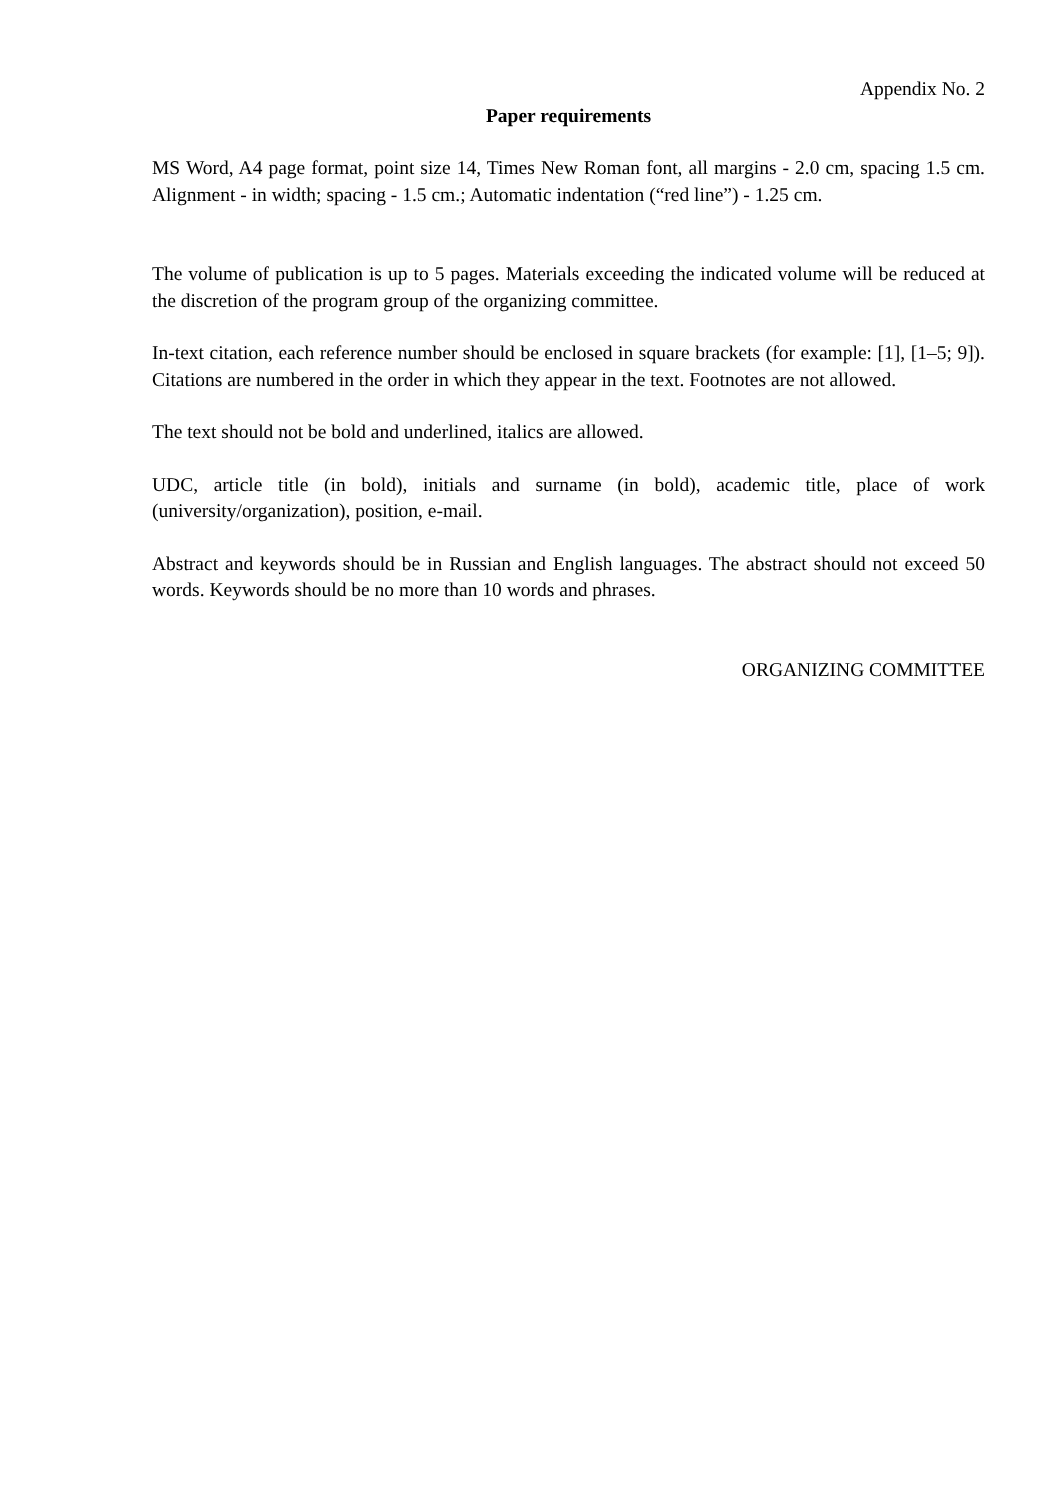Appendix No. 2
Paper requirements
MS Word, A4 page format, point size 14, Times New Roman font, all margins - 2.0 cm, spacing 1.5 cm. Alignment - in width; spacing - 1.5 cm.; Automatic indentation (“red line”) - 1.25 cm.
The volume of publication is up to 5 pages. Materials exceeding the indicated volume will be reduced at the discretion of the program group of the organizing committee.
In-text citation, each reference number should be enclosed in square brackets (for example: [1], [1–5; 9]). Citations are numbered in the order in which they appear in the text. Footnotes are not allowed.
The text should not be bold and underlined, italics are allowed.
UDC, article title (in bold), initials and surname (in bold), academic title, place of work (university/organization), position, e-mail.
Abstract and keywords should be in Russian and English languages. The abstract should not exceed 50 words. Keywords should be no more than 10 words and phrases.
ORGANIZING COMMITTEE